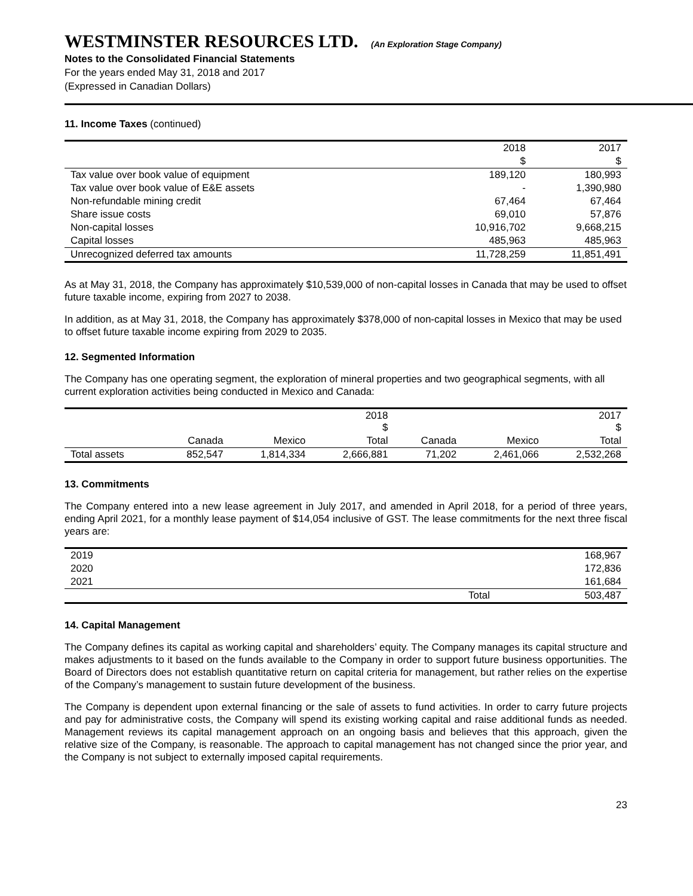WESTMINSTER RESOURCES LTD. (An Exploration Stage Company)
Notes to the Consolidated Financial Statements
For the years ended May 31, 2018 and 2017
(Expressed in Canadian Dollars)
11. Income Taxes (continued)
| | 2018 | 2017 |
| | $ | $ |
| Tax value over book value of equipment | 189,120 | 180,993 |
| Tax value over book value of E&E assets | - | 1,390,980 |
| Non-refundable mining credit | 67,464 | 67,464 |
| Share issue costs | 69,010 | 57,876 |
| Non-capital losses | 10,916,702 | 9,668,215 |
| Capital losses | 485,963 | 485,963 |
| Unrecognized deferred tax amounts | 11,728,259 | 11,851,491 |
As at May 31, 2018, the Company has approximately $10,539,000 of non-capital losses in Canada that may be used to offset future taxable income, expiring from 2027 to 2038.
In addition, as at May 31, 2018, the Company has approximately $378,000 of non-capital losses in Mexico that may be used to offset future taxable income expiring from 2029 to 2035.
12. Segmented Information
The Company has one operating segment, the exploration of mineral properties and two geographical segments, with all current exploration activities being conducted in Mexico and Canada:
| | 2018 $ | | | 2017 $ | | |
| | Canada | Mexico | Total | Canada | Mexico | Total |
| Total assets | 852,547 | 1,814,334 | 2,666,881 | 71,202 | 2,461,066 | 2,532,268 |
13. Commitments
The Company entered into a new lease agreement in July 2017, and amended in April 2018, for a period of three years, ending April 2021, for a monthly lease payment of $14,054 inclusive of GST. The lease commitments for the next three fiscal years are:
| 2019 | | 168,967 |
| 2020 | | 172,836 |
| 2021 | | 161,684 |
| | Total | 503,487 |
14. Capital Management
The Company defines its capital as working capital and shareholders’ equity. The Company manages its capital structure and makes adjustments to it based on the funds available to the Company in order to support future business opportunities. The Board of Directors does not establish quantitative return on capital criteria for management, but rather relies on the expertise of the Company’s management to sustain future development of the business.
The Company is dependent upon external financing or the sale of assets to fund activities. In order to carry future projects and pay for administrative costs, the Company will spend its existing working capital and raise additional funds as needed. Management reviews its capital management approach on an ongoing basis and believes that this approach, given the relative size of the Company, is reasonable. The approach to capital management has not changed since the prior year, and the Company is not subject to externally imposed capital requirements.
23